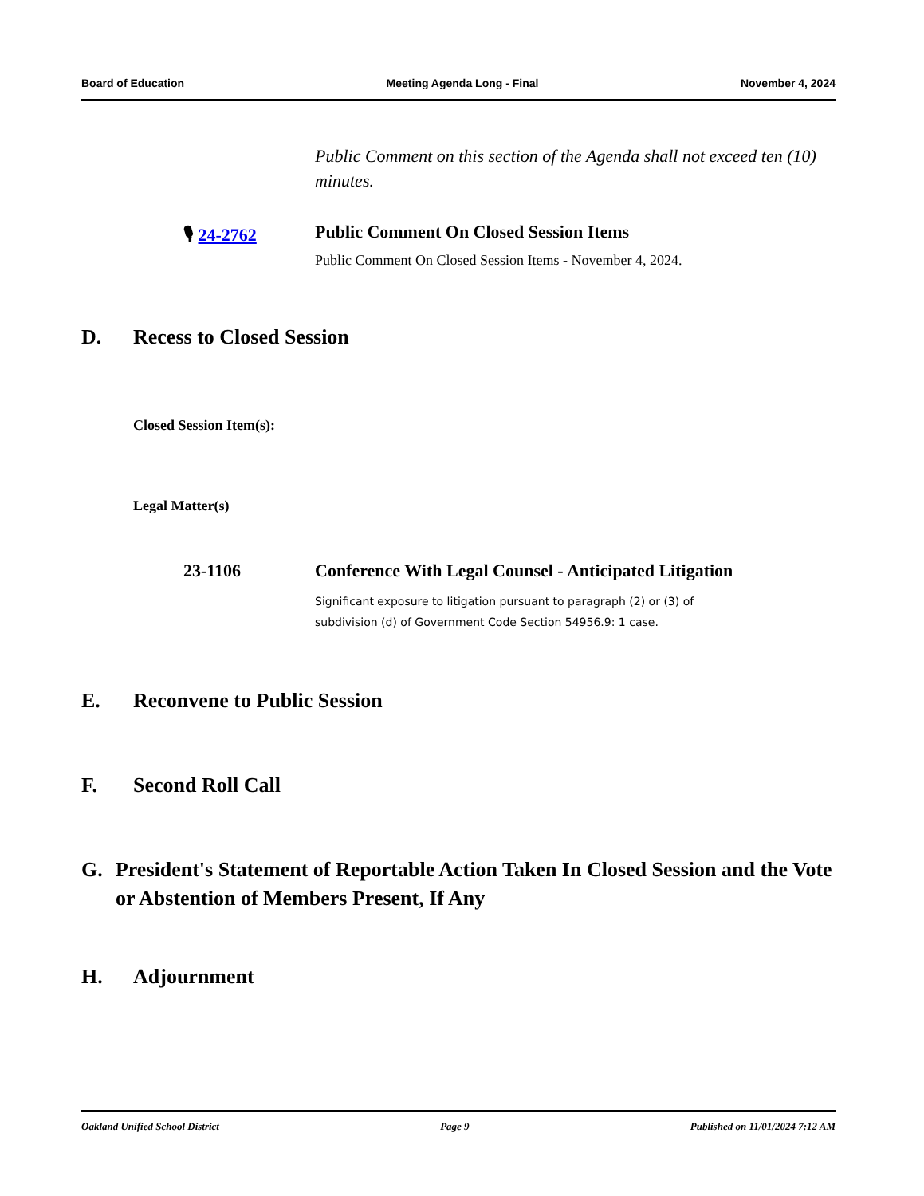Board of Education Meeting Agenda Long - Final November 4, 2024
Public Comment on this section of the Agenda shall not exceed ten (10) minutes.
🎙 24-2762 Public Comment On Closed Session Items
Public Comment On Closed Session Items - November 4, 2024.
D. Recess to Closed Session
Closed Session Item(s):
Legal Matter(s)
23-1106 Conference With Legal Counsel - Anticipated Litigation
Significant exposure to litigation pursuant to paragraph (2) or (3) of
subdivision (d) of Government Code Section 54956.9: 1 case.
E. Reconvene to Public Session
F. Second Roll Call
G. President's Statement of Reportable Action Taken In Closed Session and the Vote or Abstention of Members Present, If Any
H. Adjournment
Oakland Unified School District Page 9 Published on 11/01/2024 7:12 AM